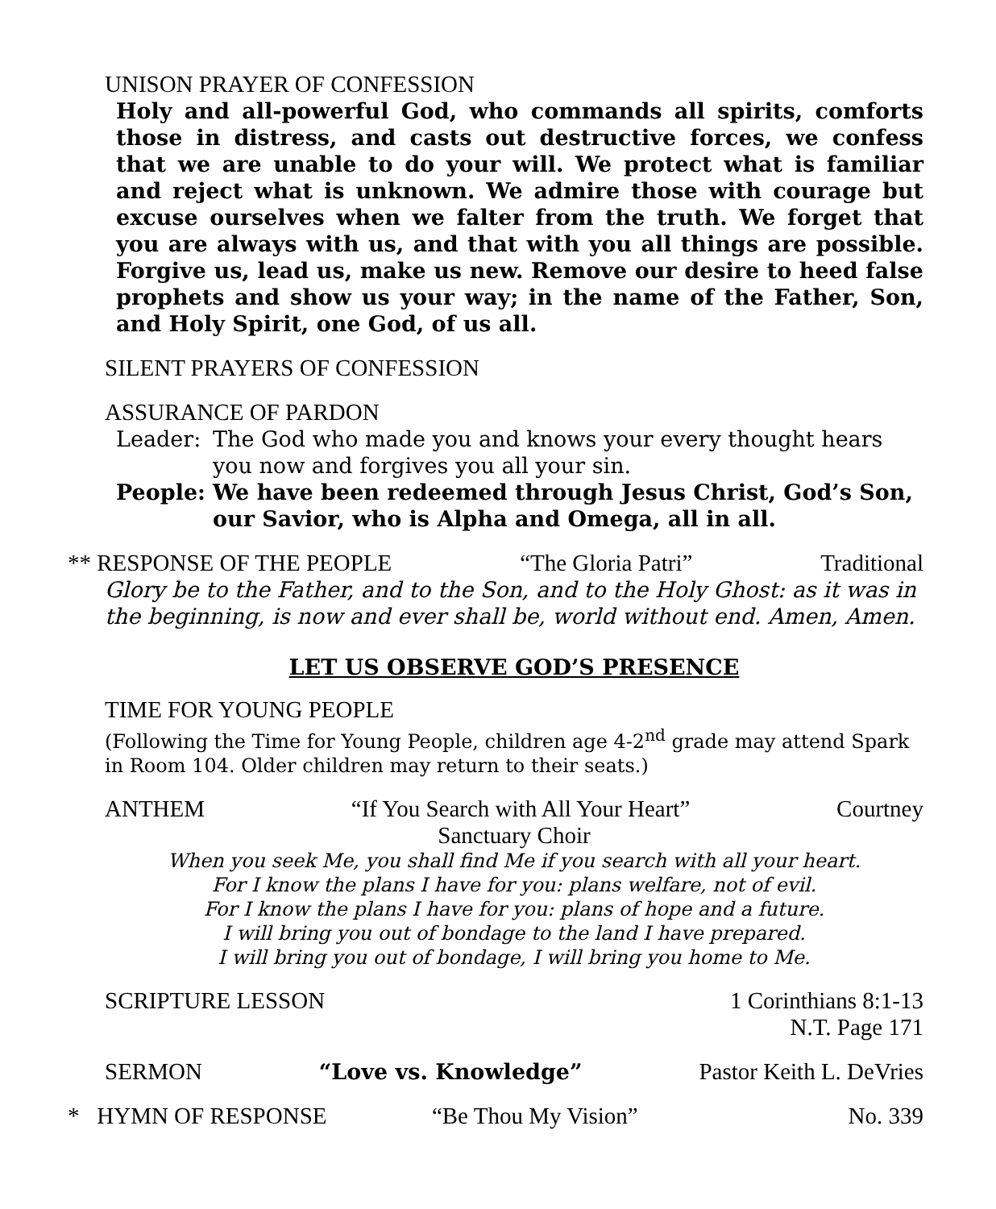UNISON PRAYER OF CONFESSION
Holy and all-powerful God, who commands all spirits, comforts those in distress, and casts out destructive forces, we confess that we are unable to do your will. We protect what is familiar and reject what is unknown. We admire those with courage but excuse ourselves when we falter from the truth. We forget that you are always with us, and that with you all things are possible. Forgive us, lead us, make us new. Remove our desire to heed false prophets and show us your way; in the name of the Father, Son, and Holy Spirit, one God, of us all.
SILENT PRAYERS OF CONFESSION
ASSURANCE OF PARDON
Leader: The God who made you and knows your every thought hears you now and forgives you all your sin.
People: We have been redeemed through Jesus Christ, God’s Son, our Savior, who is Alpha and Omega, all in all.
** RESPONSE OF THE PEOPLE “The Gloria Patri” Traditional
Glory be to the Father, and to the Son, and to the Holy Ghost: as it was in the beginning, is now and ever shall be, world without end. Amen, Amen.
LET US OBSERVE GOD’S PRESENCE
TIME FOR YOUNG PEOPLE
(Following the Time for Young People, children age 4-2<sup>nd</sup> grade may attend Spark in Room 104. Older children may return to their seats.)
ANTHEM “If You Search with All Your Heart” Courtney
Sanctuary Choir
When you seek Me, you shall find Me if you search with all your heart.
For I know the plans I have for you: plans welfare, not of evil.
For I know the plans I have for you: plans of hope and a future.
I will bring you out of bondage to the land I have prepared.
I will bring you out of bondage, I will bring you home to Me.
SCRIPTURE LESSON 1 Corinthians 8:1-13
N.T. Page 171
SERMON “Love vs. Knowledge” Pastor Keith L. DeVries
* HYMN OF RESPONSE “Be Thou My Vision” No. 339